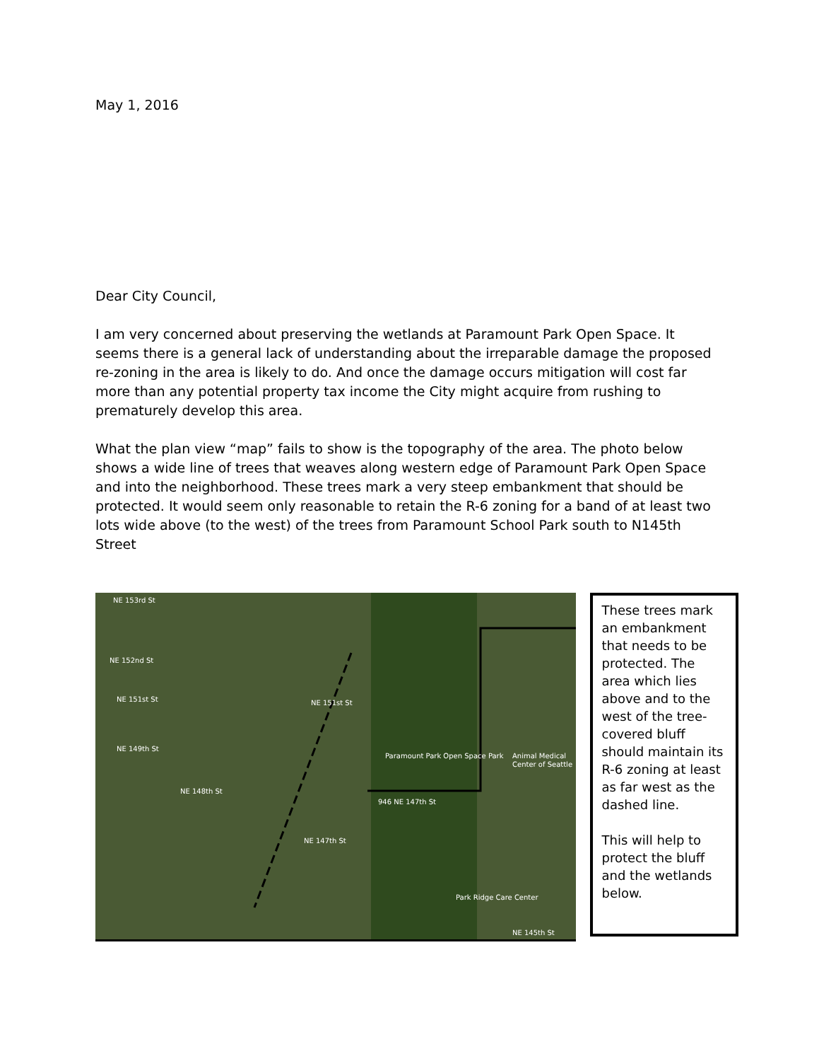May 1, 2016
Dear City Council,
I am very concerned about preserving the wetlands at Paramount Park Open Space. It seems there is a general lack of understanding about the irreparable damage the proposed re-zoning in the area is likely to do. And once the damage occurs mitigation will cost far more than any potential property tax income the City might acquire from rushing to prematurely develop this area.
What the plan view “map” fails to show is the topography of the area. The photo below shows a wide line of trees that weaves along western edge of Paramount Park Open Space and into the neighborhood. These trees mark a very steep embankment that should be protected. It would seem only reasonable to retain the R-6 zoning for a band of at least two lots wide above (to the west) of the trees from Paramount School Park south to N145th Street
NE 153rd St
NE 152nd St
NE 151st St NE 151st St
NE 149th St
NE 148th St
Paramount Park Open Space Park
946 NE 147th St
Animal Medical Center of Seattle
NE 147th St
Park Ridge Care Center
NE 145th St
These trees mark an embankment that needs to be protected. The area which lies above and to the west of the tree-covered bluff should maintain its R-6 zoning at least as far west as the dashed line.
This will help to protect the bluff and the wetlands below.